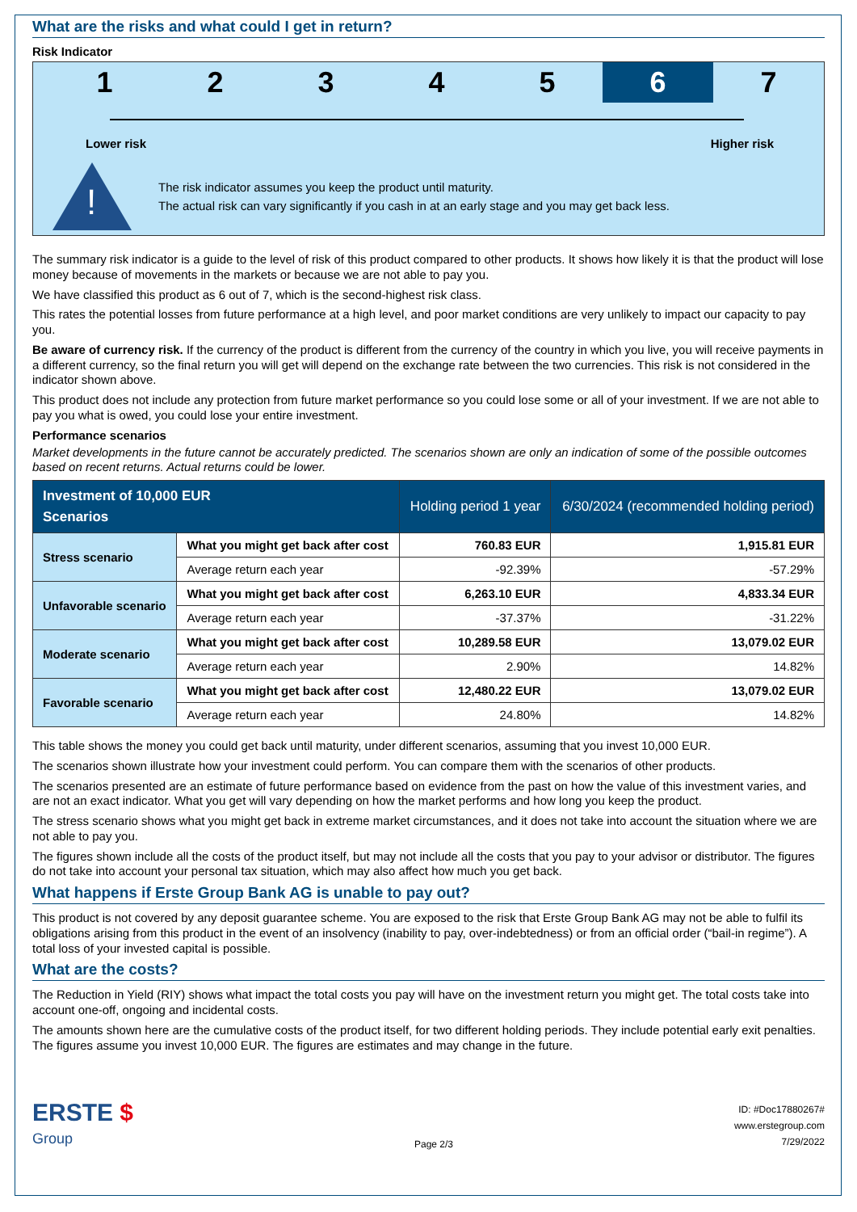What are the risks and what could I get in return?
Risk Indicator
1 2 3 4 5 6 7
Lower risk Higher risk
!
The risk indicator assumes you keep the product until maturity.
The actual risk can vary significantly if you cash in at an early stage and you may get back less.
The summary risk indicator is a guide to the level of risk of this product compared to other products. It shows how likely it is that the product will lose money because of movements in the markets or because we are not able to pay you.
We have classified this product as 6 out of 7, which is the second-highest risk class.
This rates the potential losses from future performance at a high level, and poor market conditions are very unlikely to impact our capacity to pay you.
Be aware of currency risk. If the currency of the product is different from the currency of the country in which you live, you will receive payments in a different currency, so the final return you will get will depend on the exchange rate between the two currencies. This risk is not considered in the indicator shown above.
This product does not include any protection from future market performance so you could lose some or all of your investment. If we are not able to pay you what is owed, you could lose your entire investment.
Performance scenarios
Market developments in the future cannot be accurately predicted. The scenarios shown are only an indication of some of the possible outcomes based on recent returns. Actual returns could be lower.
| Investment of 10,000 EUR Scenarios | | Holding period 1 year | 6/30/2024 (recommended holding period) |
| --- | --- | --- | --- |
| Stress scenario | What you might get back after cost | 760.83 EUR | 1,915.81 EUR |
| | Average return each year | -92.39% | -57.29% |
| Unfavorable scenario | What you might get back after cost | 6,263.10 EUR | 4,833.34 EUR |
| | Average return each year | -37.37% | -31.22% |
| Moderate scenario | What you might get back after cost | 10,289.58 EUR | 13,079.02 EUR |
| | Average return each year | 2.90% | 14.82% |
| Favorable scenario | What you might get back after cost | 12,480.22 EUR | 13,079.02 EUR |
| | Average return each year | 24.80% | 14.82% |
This table shows the money you could get back until maturity, under different scenarios, assuming that you invest 10,000 EUR.
The scenarios shown illustrate how your investment could perform. You can compare them with the scenarios of other products.
The scenarios presented are an estimate of future performance based on evidence from the past on how the value of this investment varies, and are not an exact indicator. What you get will vary depending on how the market performs and how long you keep the product.
The stress scenario shows what you might get back in extreme market circumstances, and it does not take into account the situation where we are not able to pay you.
The figures shown include all the costs of the product itself, but may not include all the costs that you pay to your advisor or distributor. The figures do not take into account your personal tax situation, which may also affect how much you get back.
What happens if Erste Group Bank AG is unable to pay out?
This product is not covered by any deposit guarantee scheme. You are exposed to the risk that Erste Group Bank AG may not be able to fulfil its obligations arising from this product in the event of an insolvency (inability to pay, over-indebtedness) or from an official order (“bail-in regime”). A total loss of your invested capital is possible.
What are the costs?
The Reduction in Yield (RIY) shows what impact the total costs you pay will have on the investment return you might get. The total costs take into account one-off, ongoing and incidental costs.
The amounts shown here are the cumulative costs of the product itself, for two different holding periods. They include potential early exit penalties. The figures assume you invest 10,000 EUR. The figures are estimates and may change in the future.
ERSTE $
Group
Page 2/3
ID: #Doc17880267#
www.erstegroup.com
7/29/2022